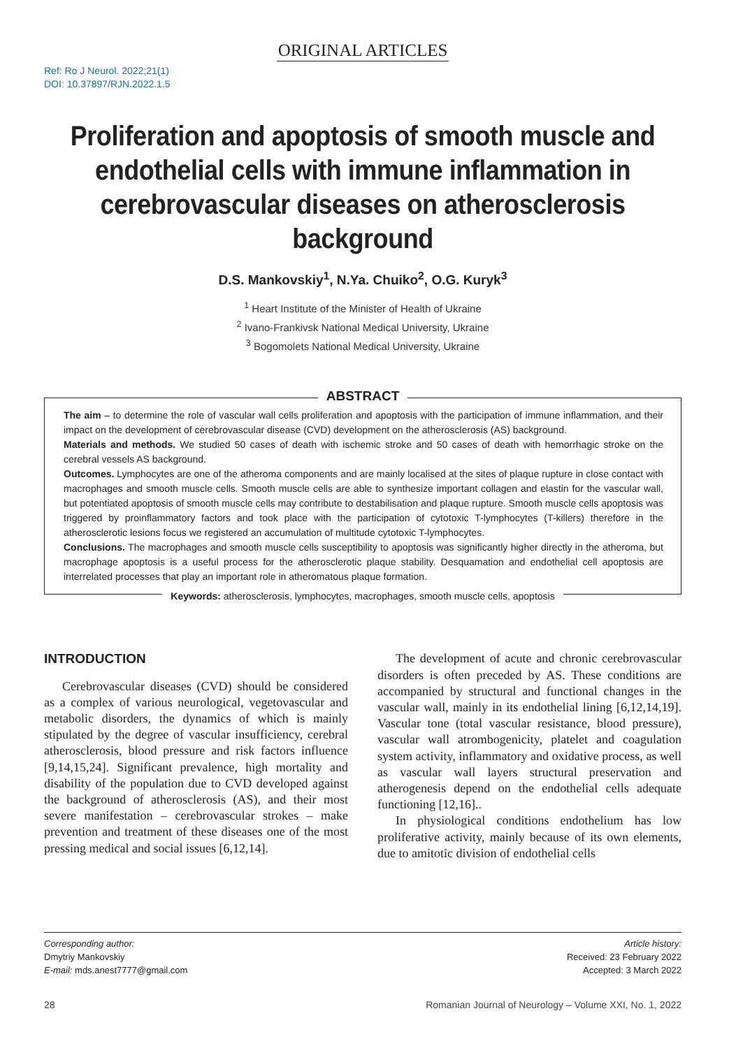ORIGINAL ARTICLES
Ref: Ro J Neurol. 2022;21(1)
DOI: 10.37897/RJN.2022.1.5
Proliferation and apoptosis of smooth muscle and endothelial cells with immune inflammation in cerebrovascular diseases on atherosclerosis background
D.S. Mankovskiy<sup>1</sup>, N.Ya. Chuiko<sup>2</sup>, O.G. Kuryk<sup>3</sup>
<sup>1</sup> Heart Institute of the Minister of Health of Ukraine
<sup>2</sup> Ivano-Frankivsk National Medical University, Ukraine
<sup>3</sup> Bogomolets National Medical University, Ukraine
ABSTRACT
The aim – to determine the role of vascular wall cells proliferation and apoptosis with the participation of immune inflammation, and their impact on the development of cerebrovascular disease (CVD) development on the atherosclerosis (AS) background.
Materials and methods. We studied 50 cases of death with ischemic stroke and 50 cases of death with hemorrhagic stroke on the cerebral vessels AS background.
Outcomes. Lymphocytes are one of the atheroma components and are mainly localised at the sites of plaque rupture in close contact with macrophages and smooth muscle cells. Smooth muscle cells are able to synthesize important collagen and elastin for the vascular wall, but potentiated apoptosis of smooth muscle cells may contribute to destabilisation and plaque rupture. Smooth muscle cells apoptosis was triggered by proinflammatory factors and took place with the participation of cytotoxic T-lymphocytes (T-killers) therefore in the atherosclerotic lesions focus we registered an accumulation of multitude cytotoxic T-lymphocytes.
Conclusions. The macrophages and smooth muscle cells susceptibility to apoptosis was significantly higher directly in the atheroma, but macrophage apoptosis is a useful process for the atherosclerotic plaque stability. Desquamation and endothelial cell apoptosis are interrelated processes that play an important role in atheromatous plaque formation.
Keywords: atherosclerosis, lymphocytes, macrophages, smooth muscle cells, apoptosis
INTRODUCTION
Cerebrovascular diseases (CVD) should be considered as a complex of various neurological, vegetovascular and metabolic disorders, the dynamics of which is mainly stipulated by the degree of vascular insufficiency, cerebral atherosclerosis, blood pressure and risk factors influence [9,14,15,24]. Significant prevalence, high mortality and disability of the population due to CVD developed against the background of atherosclerosis (AS), and their most severe manifestation – cerebrovascular strokes – make prevention and treatment of these diseases one of the most pressing medical and social issues [6,12,14].
The development of acute and chronic cerebrovascular disorders is often preceded by AS. These conditions are accompanied by structural and functional changes in the vascular wall, mainly in its endothelial lining [6,12,14,19]. Vascular tone (total vascular resistance, blood pressure), vascular wall atrombogenicity, platelet and coagulation system activity, inflammatory and oxidative process, as well as vascular wall layers structural preservation and atherogenesis depend on the endothelial cells adequate functioning [12,16]..
In physiological conditions endothelium has low proliferative activity, mainly because of its own elements, due to amitotic division of endothelial cells
Corresponding author:
Dmytriy Mankovskiy
E-mail: mds.anest7777@gmail.com
Article history:
Received: 23 February 2022
Accepted: 3 March 2022
28 Romanian Journal of Neurology – Volume XXI, No. 1, 2022